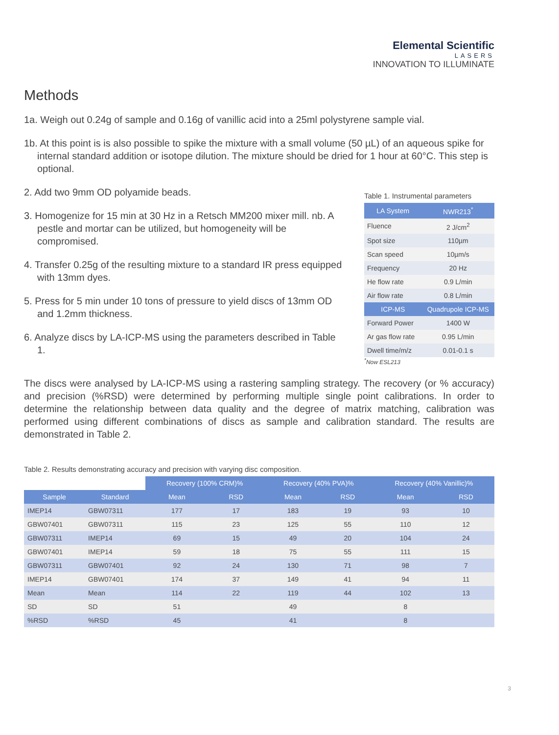Elemental Scientific
LASERS
INNOVATION TO ILLUMINATE
Methods
1a. Weigh out 0.24g of sample and 0.16g of vanillic acid into a 25ml polystyrene sample vial.
1b. At this point is is also possible to spike the mixture with a small volume (50 µL) of an aqueous spike for internal standard addition or isotope dilution. The mixture should be dried for 1 hour at 60°C. This step is optional.
2. Add two 9mm OD polyamide beads.
3. Homogenize for 15 min at 30 Hz in a Retsch MM200 mixer mill. nb. A pestle and mortar can be utilized, but homogeneity will be compromised.
4. Transfer 0.25g of the resulting mixture to a standard IR press equipped with 13mm dyes.
5. Press for 5 min under 10 tons of pressure to yield discs of 13mm OD and 1.2mm thickness.
6. Analyze discs by LA-ICP-MS using the parameters described in Table 1.
Table 1. Instrumental parameters
| LA System | NWR213<sup>*</sup> |
| --- | --- |
| Fluence | 2 J/cm<sup>2</sup> |
| Spot size | 110µm |
| Scan speed | 10µm/s |
| Frequency | 20 Hz |
| He flow rate | 0.9 L/min |
| Air flow rate | 0.8 L/min |
| ICP-MS | Quadrupole ICP-MS |
| Forward Power | 1400 W |
| Ar gas flow rate | 0.95 L/min |
| Dwell time/m/z | 0.01-0.1 s |
<sup>*</sup> Now ESL213
The discs were analysed by LA-ICP-MS using a rastering sampling strategy. The recovery (or % accuracy) and precision (%RSD) were determined by performing multiple single point calibrations. In order to determine the relationship between data quality and the degree of matrix matching, calibration was performed using different combinations of discs as sample and calibration standard. The results are demonstrated in Table 2.
Table 2. Results demonstrating accuracy and precision with varying disc composition.
| | | Recovery (100% CRM)% | | Recovery (40% PVA)% | | Recovery (40% Vanillic)% | |
| --- | --- | --- | --- | --- | --- | --- | --- |
| Sample | Standard | Mean | RSD | Mean | RSD | Mean | RSD |
| IMEP14 | GBW07311 | 177 | 17 | 183 | 19 | 93 | 10 |
| GBW07401 | GBW07311 | 115 | 23 | 125 | 55 | 110 | 12 |
| GBW07311 | IMEP14 | 69 | 15 | 49 | 20 | 104 | 24 |
| GBW07401 | IMEP14 | 59 | 18 | 75 | 55 | 111 | 15 |
| GBW07311 | GBW07401 | 92 | 24 | 130 | 71 | 98 | 7 |
| IMEP14 | GBW07401 | 174 | 37 | 149 | 41 | 94 | 11 |
| Mean | Mean | 114 | 22 | 119 | 44 | 102 | 13 |
| SD | SD | 51 | | 49 | | 8 | |
| %RSD | %RSD | 45 | | 41 | | 8 | |
3